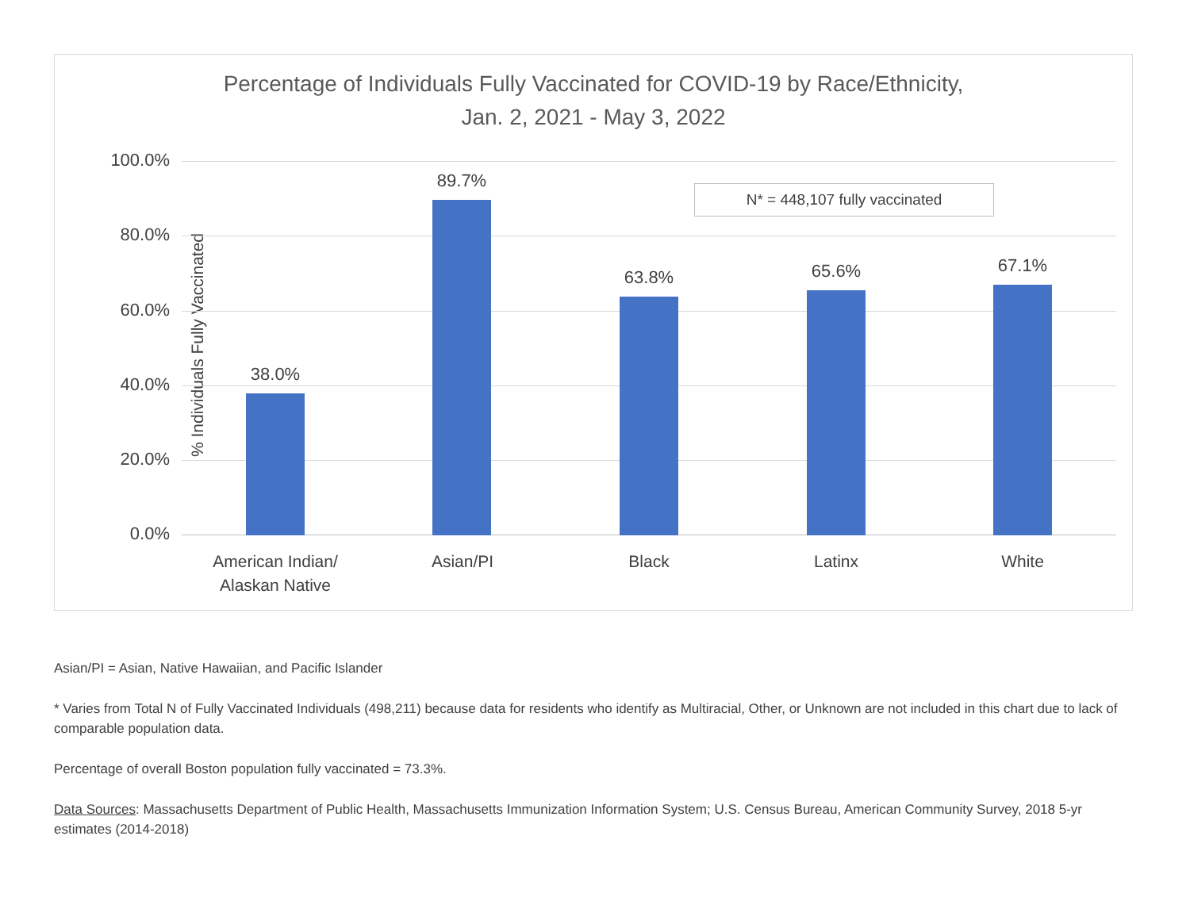Percentage of Individuals Fully Vaccinated for COVID-19 by Race/Ethnicity,
Jan. 2, 2021 - May 3, 2022
% Individuals Fully Vaccinated
100.0%
80.0%
60.0%
40.0%
20.0%
0.0%
N* = 448,107 fully vaccinated
38.0%
89.7%
63.8% 65.6% 67.1%
American Indian/
Alaskan Native
Asian/PI Black Latinx White
Asian/PI = Asian, Native Hawaiian, and Pacific Islander
* Varies from Total N of Fully Vaccinated Individuals (498,211) because data for residents who identify as Multiracial, Other, or Unknown are not included in this chart due to lack of comparable population data.
Percentage of overall Boston population fully vaccinated = 73.3%.
Data Sources: Massachusetts Department of Public Health, Massachusetts Immunization Information System; U.S. Census Bureau, American Community Survey, 2018 5-yr estimates (2014-2018)